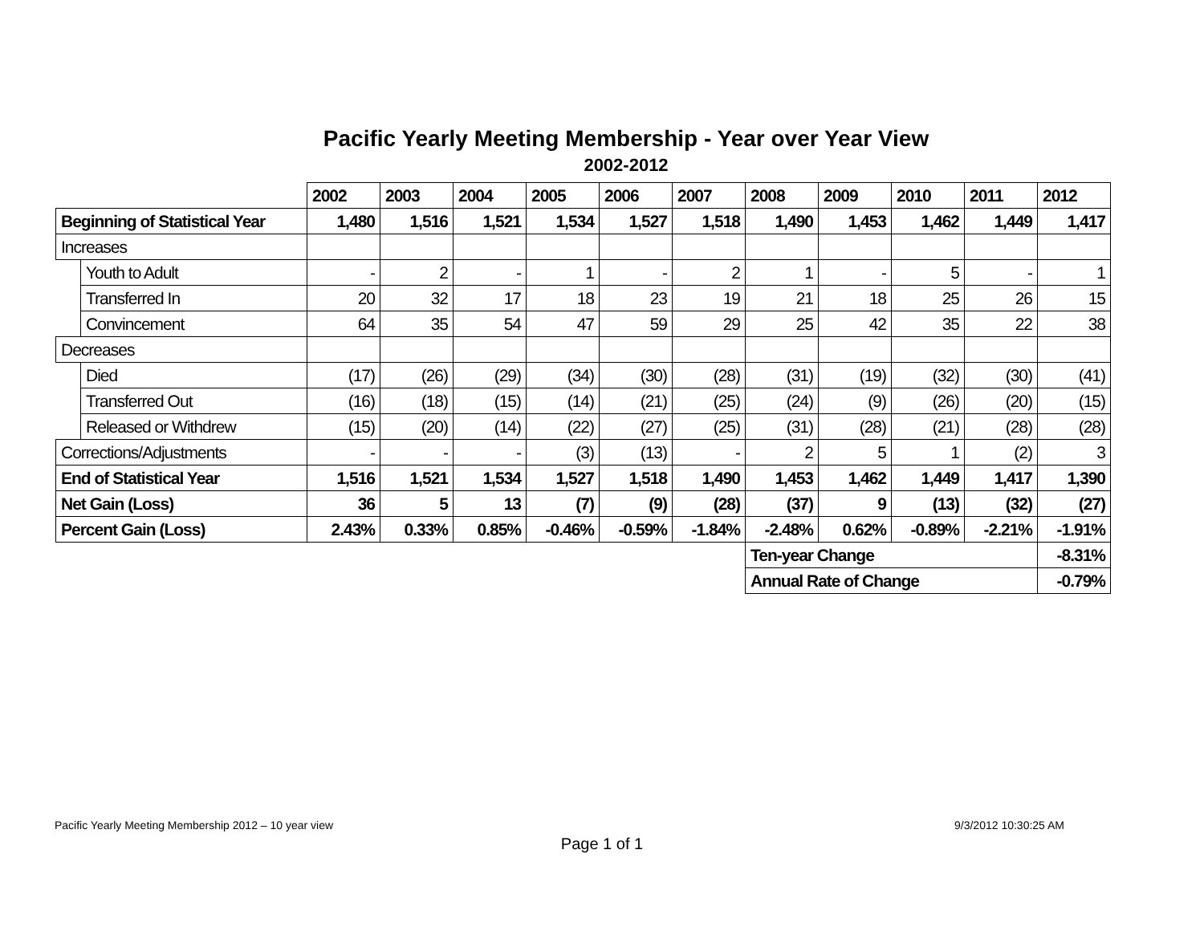Pacific Yearly Meeting Membership - Year over Year View
2002-2012
| | | 2002 | 2003 | 2004 | 2005 | 2006 | 2007 | 2008 | 2009 | 2010 | 2011 | 2012 |
| Beginning of Statistical Year | | 1,480 | 1,516 | 1,521 | 1,534 | 1,527 | 1,518 | 1,490 | 1,453 | 1,462 | 1,449 | 1,417 |
| Increases | | | | | | | | | | | | |
| | Youth to Adult | - | 2 | - | 1 | - | 2 | 1 | - | 5 | - | 1 |
| | Transferred In | 20 | 32 | 17 | 18 | 23 | 19 | 21 | 18 | 25 | 26 | 15 |
| | Convincement | 64 | 35 | 54 | 47 | 59 | 29 | 25 | 42 | 35 | 22 | 38 |
| Decreases | | | | | | | | | | | | |
| | Died | (17) | (26) | (29) | (34) | (30) | (28) | (31) | (19) | (32) | (30) | (41) |
| | Transferred Out | (16) | (18) | (15) | (14) | (21) | (25) | (24) | (9) | (26) | (20) | (15) |
| | Released or Withdrew | (15) | (20) | (14) | (22) | (27) | (25) | (31) | (28) | (21) | (28) | (28) |
| Corrections/Adjustments | | - | - | - | (3) | (13) | - | 2 | 5 | 1 | (2) | 3 |
| End of Statistical Year | | 1,516 | 1,521 | 1,534 | 1,527 | 1,518 | 1,490 | 1,453 | 1,462 | 1,449 | 1,417 | 1,390 |
| Net Gain (Loss) | | 36 | 5 | 13 | (7) | (9) | (28) | (37) | 9 | (13) | (32) | (27) |
| Percent Gain (Loss) | | 2.43% | 0.33% | 0.85% | -0.46% | -0.59% | -1.84% | -2.48% | 0.62% | -0.89% | -2.21% | -1.91% |
| | | | | | | | | Ten-year Change | | | | -8.31% |
| | | | | | | | | Annual Rate of Change | | | | -0.79% |
Pacific Yearly Meeting Membership 2012 – 10 year view 9/3/2012 10:30:25 AM
Page 1 of 1